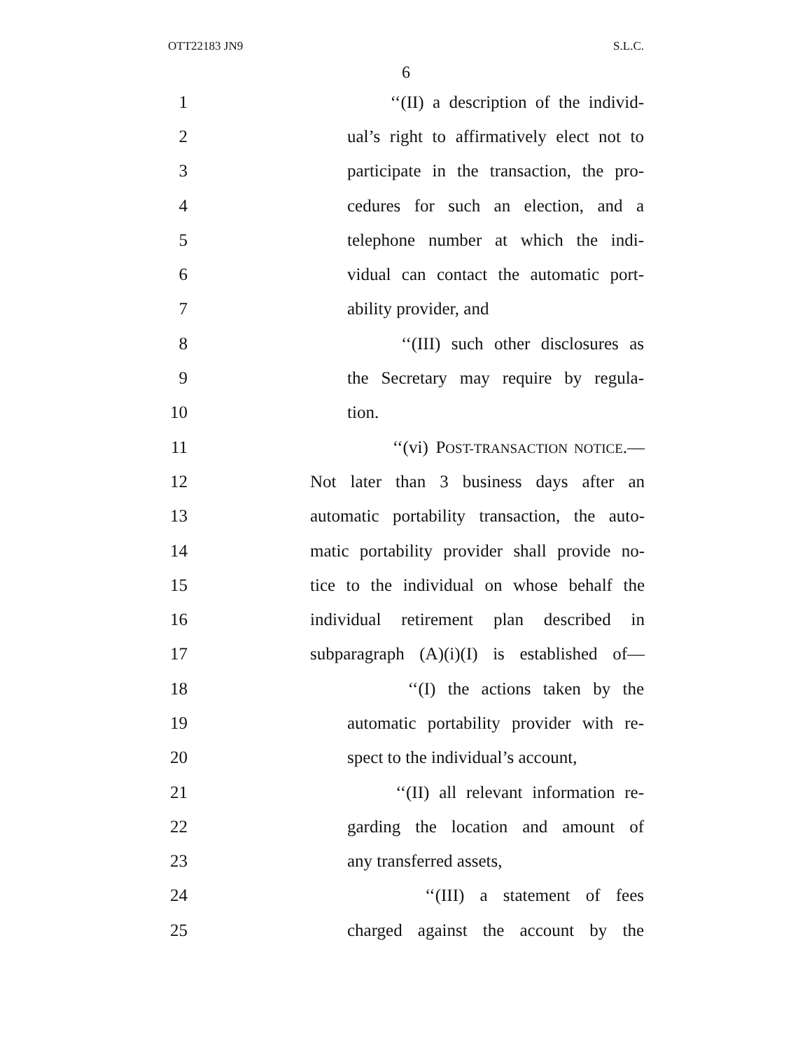OTT22183 JN9 S.L.C.
6
1 ‘‘(II) a description of the individ-
2 ual’s right to affirmatively elect not to
3 participate in the transaction, the pro-
4 cedures for such an election, and a
5 telephone number at which the indi-
6 vidual can contact the automatic port-
7 ability provider, and
8 ‘‘(III) such other disclosures as
9 the Secretary may require by regula-
10 tion.
11 ‘‘(vi) POST-TRANSACTION NOTICE.—
12 Not later than 3 business days after an
13 automatic portability transaction, the auto-
14 matic portability provider shall provide no-
15 tice to the individual on whose behalf the
16 individual retirement plan described in
17 subparagraph (A)(i)(I) is established of—
18 ‘‘(I) the actions taken by the
19 automatic portability provider with re-
20 spect to the individual’s account,
21 ‘‘(II) all relevant information re-
22 garding the location and amount of
23 any transferred assets,
24 ‘‘(III) a statement of fees
25 charged against the account by the